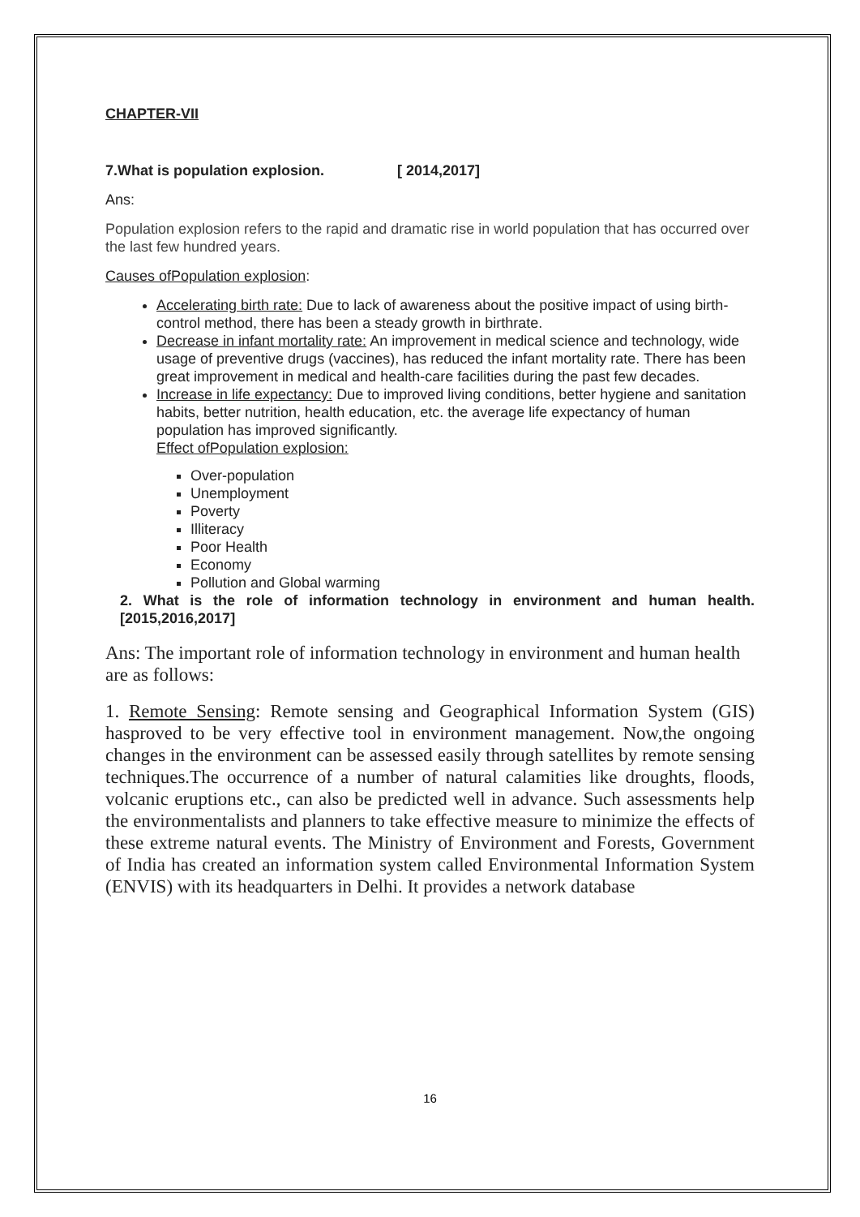CHAPTER-VII
7.What is population explosion. [ 2014,2017]
Ans:
Population explosion refers to the rapid and dramatic rise in world population that has occurred over the last few hundred years.
Causes ofPopulation explosion:
Accelerating birth rate: Due to lack of awareness about the positive impact of using birth-control method, there has been a steady growth in birthrate.
Decrease in infant mortality rate: An improvement in medical science and technology, wide usage of preventive drugs (vaccines), has reduced the infant mortality rate. There has been great improvement in medical and health-care facilities during the past few decades.
Increase in life expectancy: Due to improved living conditions, better hygiene and sanitation habits, better nutrition, health education, etc. the average life expectancy of human population has improved significantly.
Effect ofPopulation explosion:
Over-population
Unemployment
Poverty
Illiteracy
Poor Health
Economy
Pollution and Global warming
2. What is the role of information technology in environment and human health. [2015,2016,2017]
Ans: The important role of information technology in environment and human health are as follows:
1. Remote Sensing: Remote sensing and Geographical Information System (GIS) hasproved to be very effective tool in environment management. Now,the ongoing changes in the environment can be assessed easily through satellites by remote sensing techniques.The occurrence of a number of natural calamities like droughts, floods, volcanic eruptions etc., can also be predicted well in advance. Such assessments help the environmentalists and planners to take effective measure to minimize the effects of these extreme natural events. The Ministry of Environment and Forests, Government of India has created an information system called Environmental Information System (ENVIS) with its headquarters in Delhi. It provides a network database
16